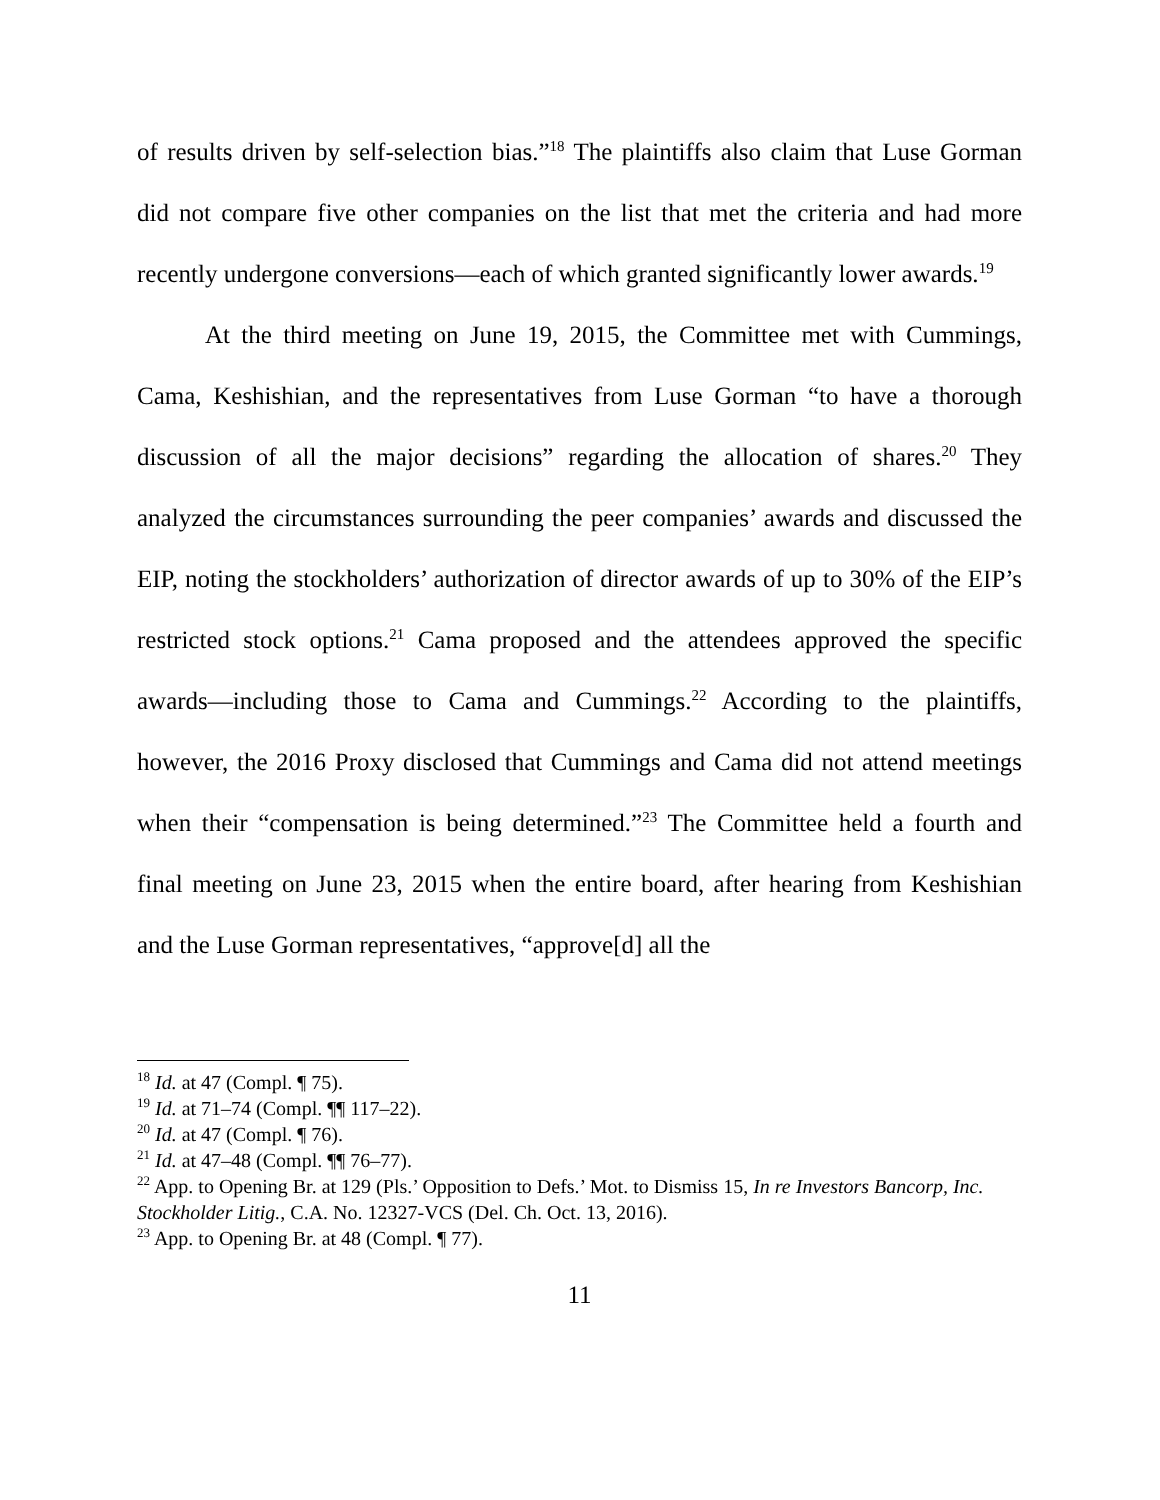of results driven by self-selection bias.”<sup>18</sup> The plaintiffs also claim that Luse Gorman did not compare five other companies on the list that met the criteria and had more recently undergone conversions—each of which granted significantly lower awards.<sup>19</sup>
At the third meeting on June 19, 2015, the Committee met with Cummings, Cama, Keshishian, and the representatives from Luse Gorman “to have a thorough discussion of all the major decisions” regarding the allocation of shares.<sup>20</sup> They analyzed the circumstances surrounding the peer companies’ awards and discussed the EIP, noting the stockholders’ authorization of director awards of up to 30% of the EIP’s restricted stock options.<sup>21</sup> Cama proposed and the attendees approved the specific awards—including those to Cama and Cummings.<sup>22</sup> According to the plaintiffs, however, the 2016 Proxy disclosed that Cummings and Cama did not attend meetings when their “compensation is being determined.”<sup>23</sup> The Committee held a fourth and final meeting on June 23, 2015 when the entire board, after hearing from Keshishian and the Luse Gorman representatives, “approve[d] all the
<sup>18</sup> Id. at 47 (Compl. ¶ 75).
<sup>19</sup> Id. at 71–74 (Compl. ¶¶ 117–22).
<sup>20</sup> Id. at 47 (Compl. ¶ 76).
<sup>21</sup> Id. at 47–48 (Compl. ¶¶ 76–77).
<sup>22</sup> App. to Opening Br. at 129 (Pls.’ Opposition to Defs.’ Mot. to Dismiss 15, In re Investors Bancorp, Inc. Stockholder Litig., C.A. No. 12327-VCS (Del. Ch. Oct. 13, 2016).
<sup>23</sup> App. to Opening Br. at 48 (Compl. ¶ 77).
11